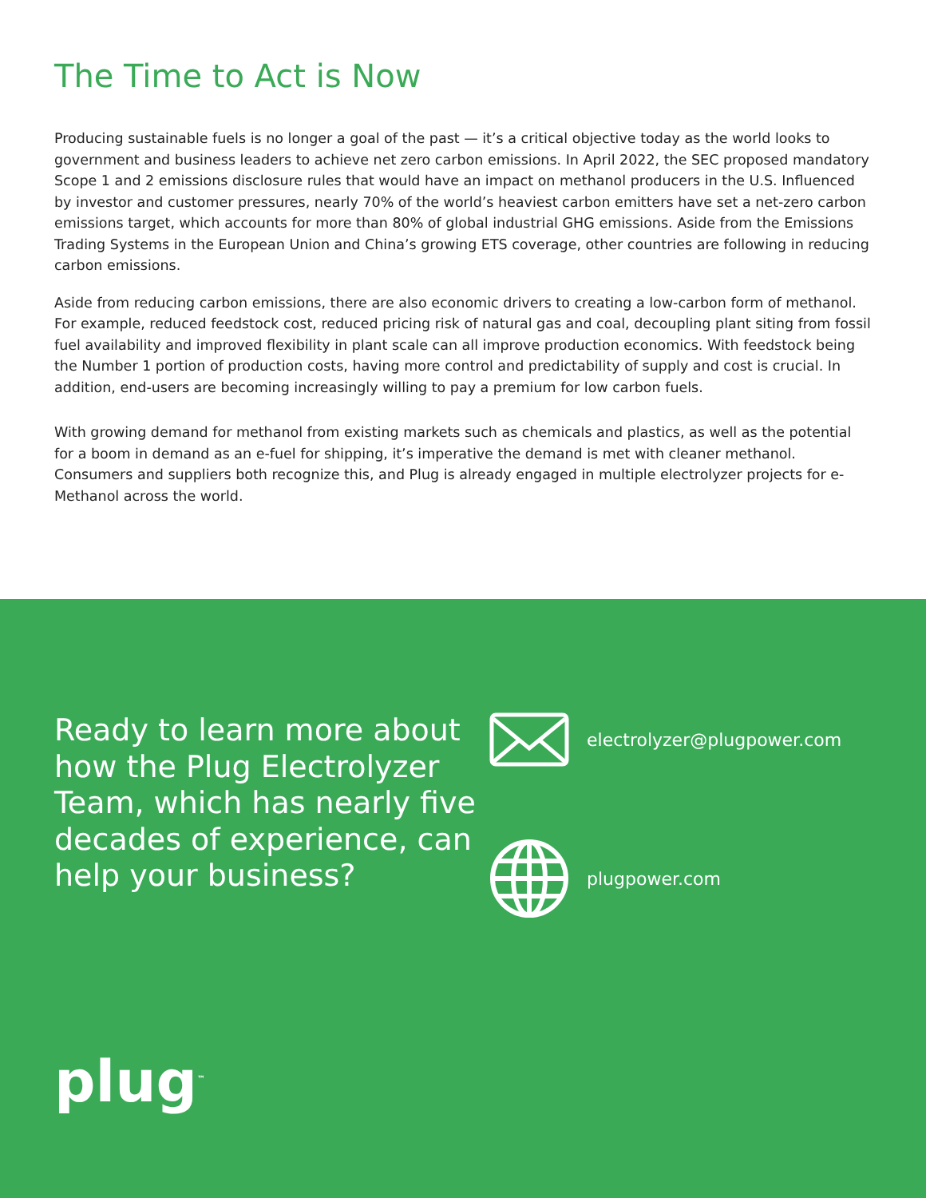The Time to Act is Now
Producing sustainable fuels is no longer a goal of the past — it’s a critical objective today as the world looks to government and business leaders to achieve net zero carbon emissions. In April 2022, the SEC proposed mandatory Scope 1 and 2 emissions disclosure rules that would have an impact on methanol producers in the U.S. Influenced by investor and customer pressures, nearly 70% of the world’s heaviest carbon emitters have set a net-zero carbon emissions target, which accounts for more than 80% of global industrial GHG emissions. Aside from the Emissions Trading Systems in the European Union and China’s growing ETS coverage, other countries are following in reducing carbon emissions.
Aside from reducing carbon emissions, there are also economic drivers to creating a low-carbon form of methanol. For example, reduced feedstock cost, reduced pricing risk of natural gas and coal, decoupling plant siting from fossil fuel availability and improved flexibility in plant scale can all improve production economics. With feedstock being the Number 1 portion of production costs, having more control and predictability of supply and cost is crucial. In addition, end-users are becoming increasingly willing to pay a premium for low carbon fuels.
With growing demand for methanol from existing markets such as chemicals and plastics, as well as the potential for a boom in demand as an e-fuel for shipping, it’s imperative the demand is met with cleaner methanol. Consumers and suppliers both recognize this, and Plug is already engaged in multiple electrolyzer projects for e-Methanol across the world.
Ready to learn more about how the Plug Electrolyzer Team, which has nearly five decades of experience, can help your business?
electrolyzer@plugpower.com
plugpower.com
plug<sup>™</sup>